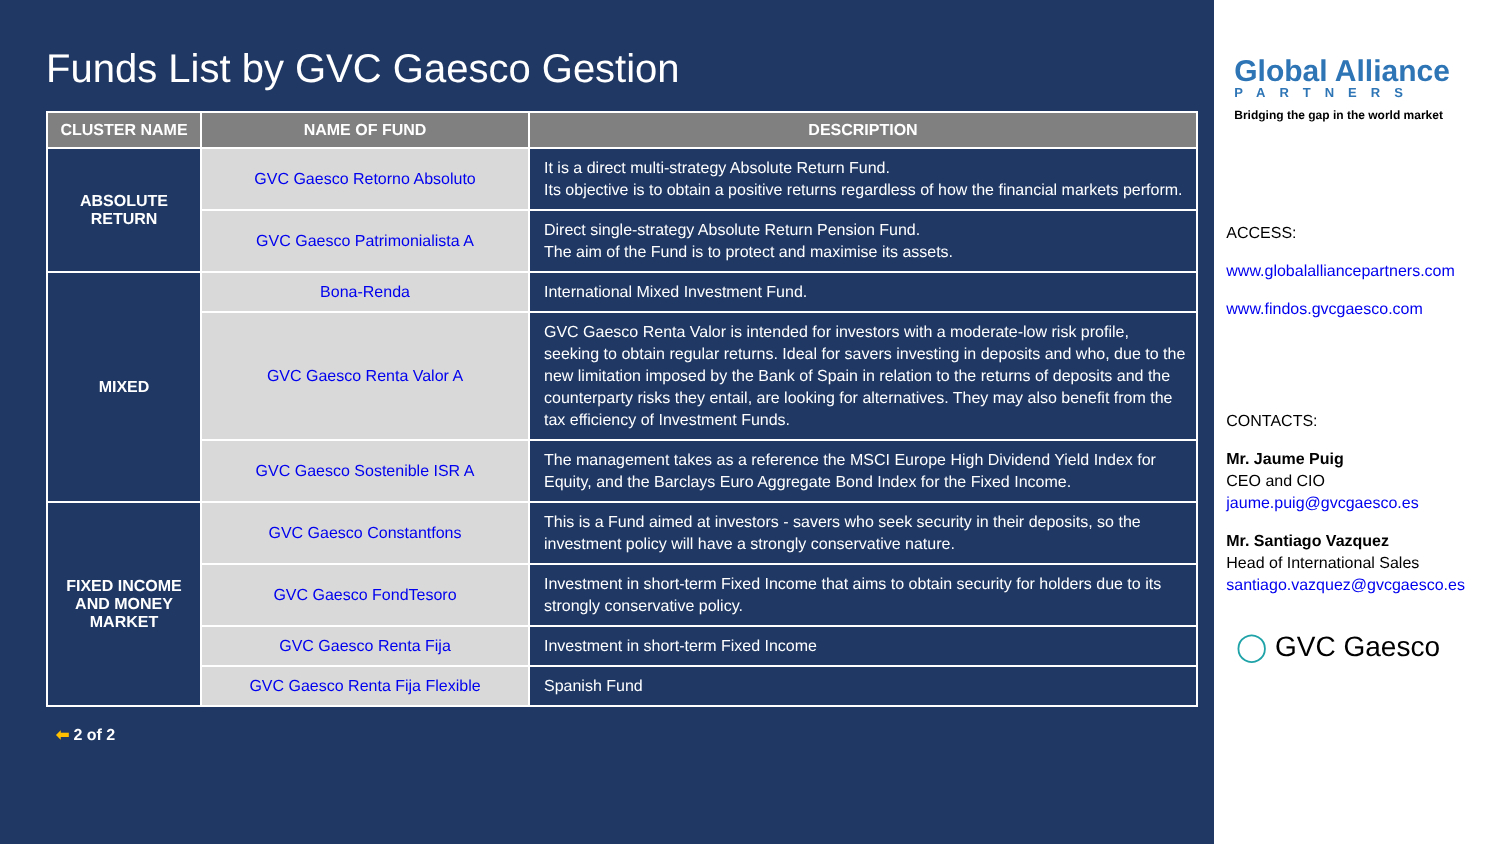Funds List by GVC Gaesco Gestion
| CLUSTER NAME | NAME OF FUND | DESCRIPTION |
| --- | --- | --- |
| ABSOLUTE RETURN | GVC Gaesco Retorno Absoluto | It is a direct multi-strategy Absolute Return Fund. Its objective is to obtain a positive returns regardless of how the financial markets perform. |
| | GVC Gaesco Patrimonialista A | Direct single-strategy Absolute Return Pension Fund. The aim of the Fund is to protect and maximise its assets. |
| MIXED | Bona-Renda | International Mixed Investment Fund. |
| | GVC Gaesco Renta Valor A | GVC Gaesco Renta Valor is intended for investors with a moderate-low risk profile, seeking to obtain regular returns. Ideal for savers investing in deposits and who, due to the new limitation imposed by the Bank of Spain in relation to the returns of deposits and the counterparty risks they entail, are looking for alternatives. They may also benefit from the tax efficiency of Investment Funds. |
| | GVC Gaesco Sostenible ISR A | The management takes as a reference the MSCI Europe High Dividend Yield Index for Equity, and the Barclays Euro Aggregate Bond Index for the Fixed Income. |
| FIXED INCOME AND MONEY MARKET | GVC Gaesco Constantfons | This is a Fund aimed at investors - savers who seek security in their deposits, so the investment policy will have a strongly conservative nature. |
| | GVC Gaesco FondTesoro | Investment in short-term Fixed Income that aims to obtain security for holders due to its strongly conservative policy. |
| | GVC Gaesco Renta Fija | Investment in short-term Fixed Income |
| | GVC Gaesco Renta Fija Flexible | Spanish Fund |
⬅ 2 of 2
Global Alliance
PARTNERS
Bridging the gap in the world market
ACCESS:
www.globalalliancepartners.com
www.findos.gvcgaesco.com
CONTACTS:
Mr. Jaume Puig
CEO and CIO
jaume.puig@gvcgaesco.es
Mr. Santiago Vazquez
Head of International Sales
santiago.vazquez@gvcgaesco.es
◯ GVC Gaesco